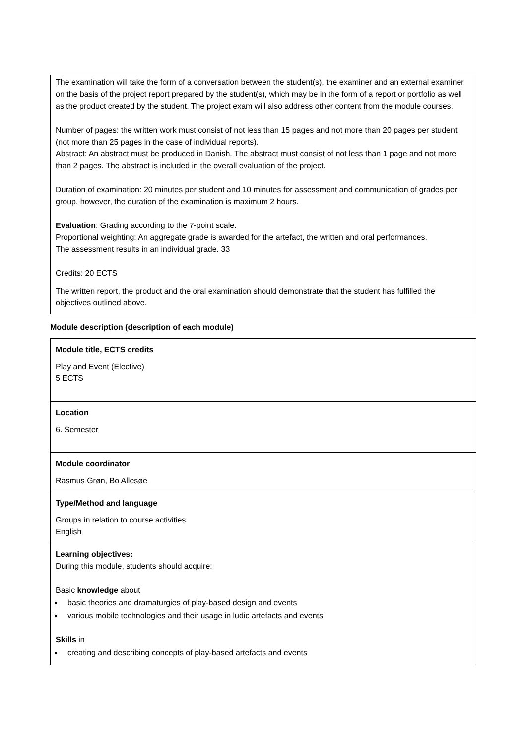The examination will take the form of a conversation between the student(s), the examiner and an external examiner on the basis of the project report prepared by the student(s), which may be in the form of a report or portfolio as well as the product created by the student. The project exam will also address other content from the module courses.
Number of pages: the written work must consist of not less than 15 pages and not more than 20 pages per student (not more than 25 pages in the case of individual reports).
Abstract: An abstract must be produced in Danish. The abstract must consist of not less than 1 page and not more than 2 pages. The abstract is included in the overall evaluation of the project.
Duration of examination: 20 minutes per student and 10 minutes for assessment and communication of grades per group, however, the duration of the examination is maximum 2 hours.
Evaluation: Grading according to the 7-point scale.
Proportional weighting: An aggregate grade is awarded for the artefact, the written and oral performances.
The assessment results in an individual grade. 33
Credits: 20 ECTS
The written report, the product and the oral examination should demonstrate that the student has fulfilled the objectives outlined above.
Module description (description of each module)
| Module title, ECTS credits Play and Event (Elective) 5 ECTS |
| Location 6. Semester |
| Module coordinator Rasmus Grøn, Bo Allesøe |
| Type/Method and language Groups in relation to course activities English |
| Learning objectives: During this module, students should acquire: Basic knowledge about basic theories and dramaturgies of play-based design and events various mobile technologies and their usage in ludic artefacts and events Skills in creating and describing concepts of play-based artefacts and events |